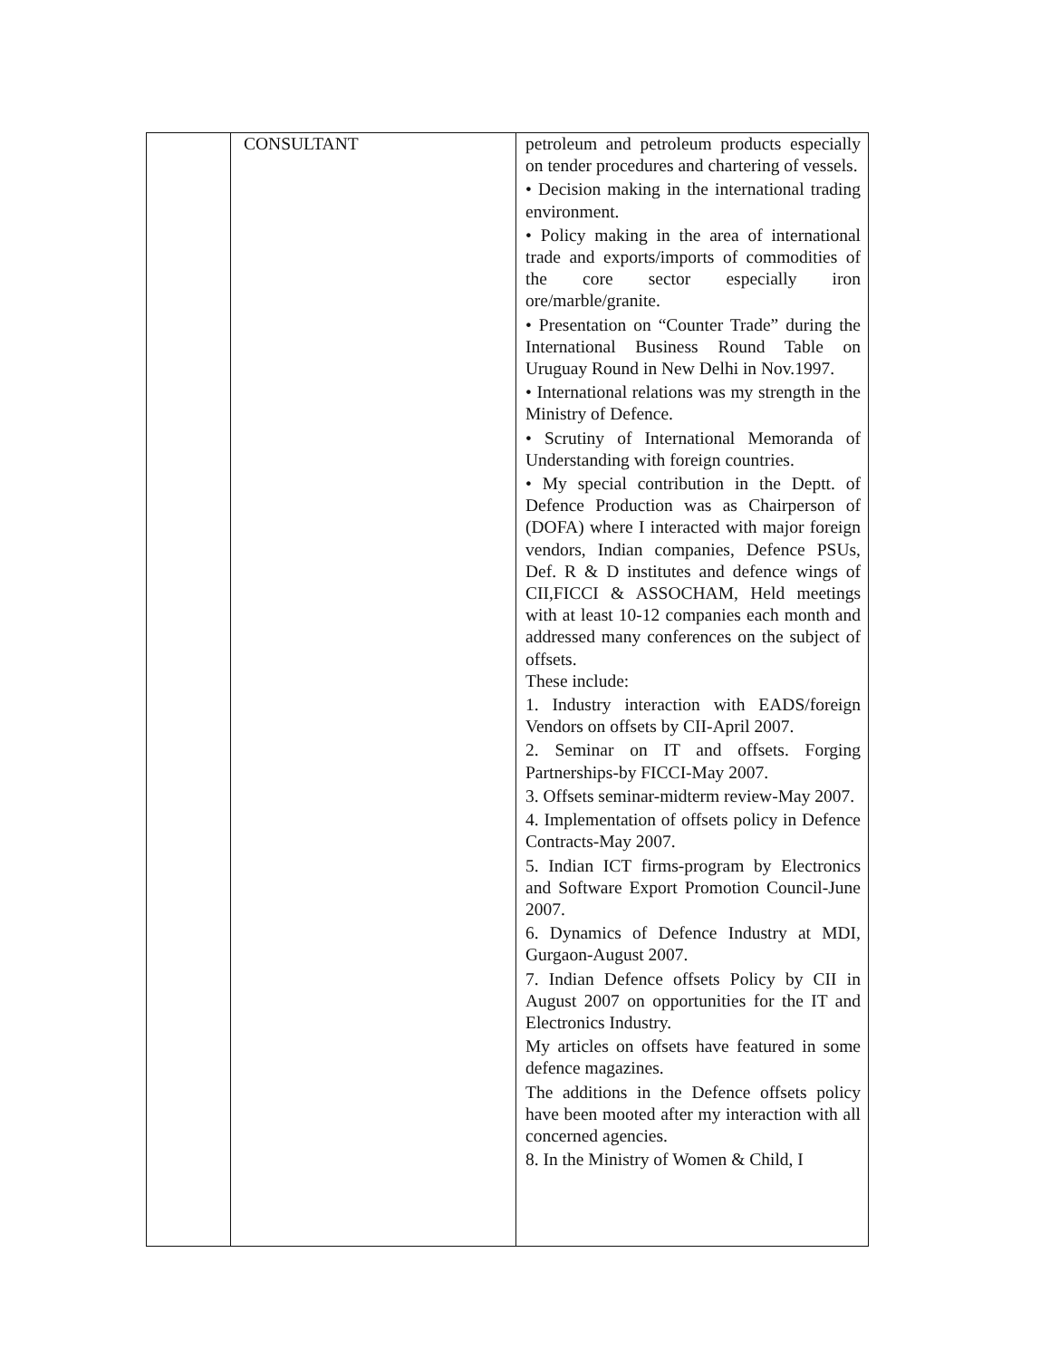| | CONSULTANT | petroleum and petroleum products especially on tender procedures and chartering of vessels. • Decision making in the international trading environment. • Policy making in the area of international trade and exports/imports of commodities of the core sector especially iron ore/marble/granite. • Presentation on “Counter Trade” during the International Business Round Table on Uruguay Round in New Delhi in Nov.1997. • International relations was my strength in the Ministry of Defence. • Scrutiny of International Memoranda of Understanding with foreign countries. • My special contribution in the Deptt. of Defence Production was as Chairperson of (DOFA) where I interacted with major foreign vendors, Indian companies, Defence PSUs, Def. R & D institutes and defence wings of CII,FICCI & ASSOCHAM, Held meetings with at least 10-12 companies each month and addressed many conferences on the subject of offsets. These include: 1. Industry interaction with EADS/foreign Vendors on offsets by CII-April 2007. 2. Seminar on IT and offsets. Forging Partnerships-by FICCI-May 2007. 3. Offsets seminar-midterm review-May 2007. 4. Implementation of offsets policy in Defence Contracts-May 2007. 5. Indian ICT firms-program by Electronics and Software Export Promotion Council-June 2007. 6. Dynamics of Defence Industry at MDI, Gurgaon-August 2007. 7. Indian Defence offsets Policy by CII in August 2007 on opportunities for the IT and Electronics Industry. My articles on offsets have featured in some defence magazines. The additions in the Defence offsets policy have been mooted after my interaction with all concerned agencies. 8. In the Ministry of Women & Child, I |